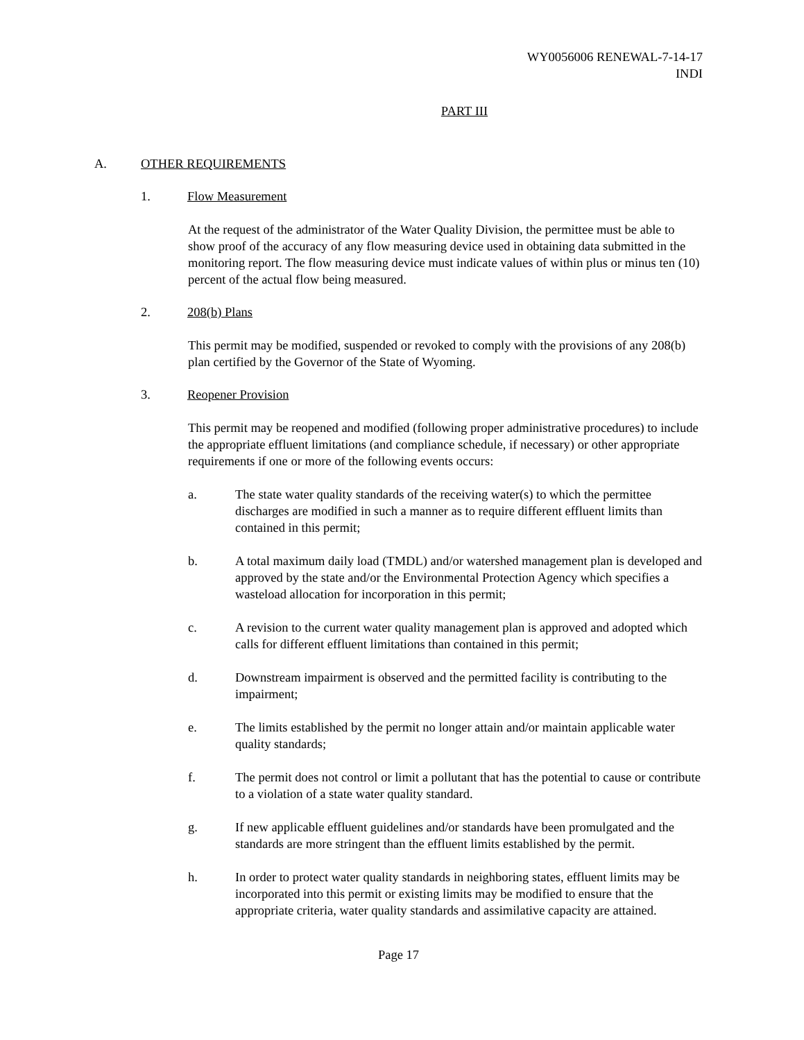WY0056006 RENEWAL-7-14-17
INDI
PART III
A. OTHER REQUIREMENTS
1. Flow Measurement
At the request of the administrator of the Water Quality Division, the permittee must be able to show proof of the accuracy of any flow measuring device used in obtaining data submitted in the monitoring report. The flow measuring device must indicate values of within plus or minus ten (10) percent of the actual flow being measured.
2. 208(b) Plans
This permit may be modified, suspended or revoked to comply with the provisions of any 208(b) plan certified by the Governor of the State of Wyoming.
3. Reopener Provision
This permit may be reopened and modified (following proper administrative procedures) to include the appropriate effluent limitations (and compliance schedule, if necessary) or other appropriate requirements if one or more of the following events occurs:
a. The state water quality standards of the receiving water(s) to which the permittee discharges are modified in such a manner as to require different effluent limits than contained in this permit;
b. A total maximum daily load (TMDL) and/or watershed management plan is developed and approved by the state and/or the Environmental Protection Agency which specifies a wasteload allocation for incorporation in this permit;
c. A revision to the current water quality management plan is approved and adopted which calls for different effluent limitations than contained in this permit;
d. Downstream impairment is observed and the permitted facility is contributing to the impairment;
e. The limits established by the permit no longer attain and/or maintain applicable water quality standards;
f. The permit does not control or limit a pollutant that has the potential to cause or contribute to a violation of a state water quality standard.
g. If new applicable effluent guidelines and/or standards have been promulgated and the standards are more stringent than the effluent limits established by the permit.
h. In order to protect water quality standards in neighboring states, effluent limits may be incorporated into this permit or existing limits may be modified to ensure that the appropriate criteria, water quality standards and assimilative capacity are attained.
Page 17